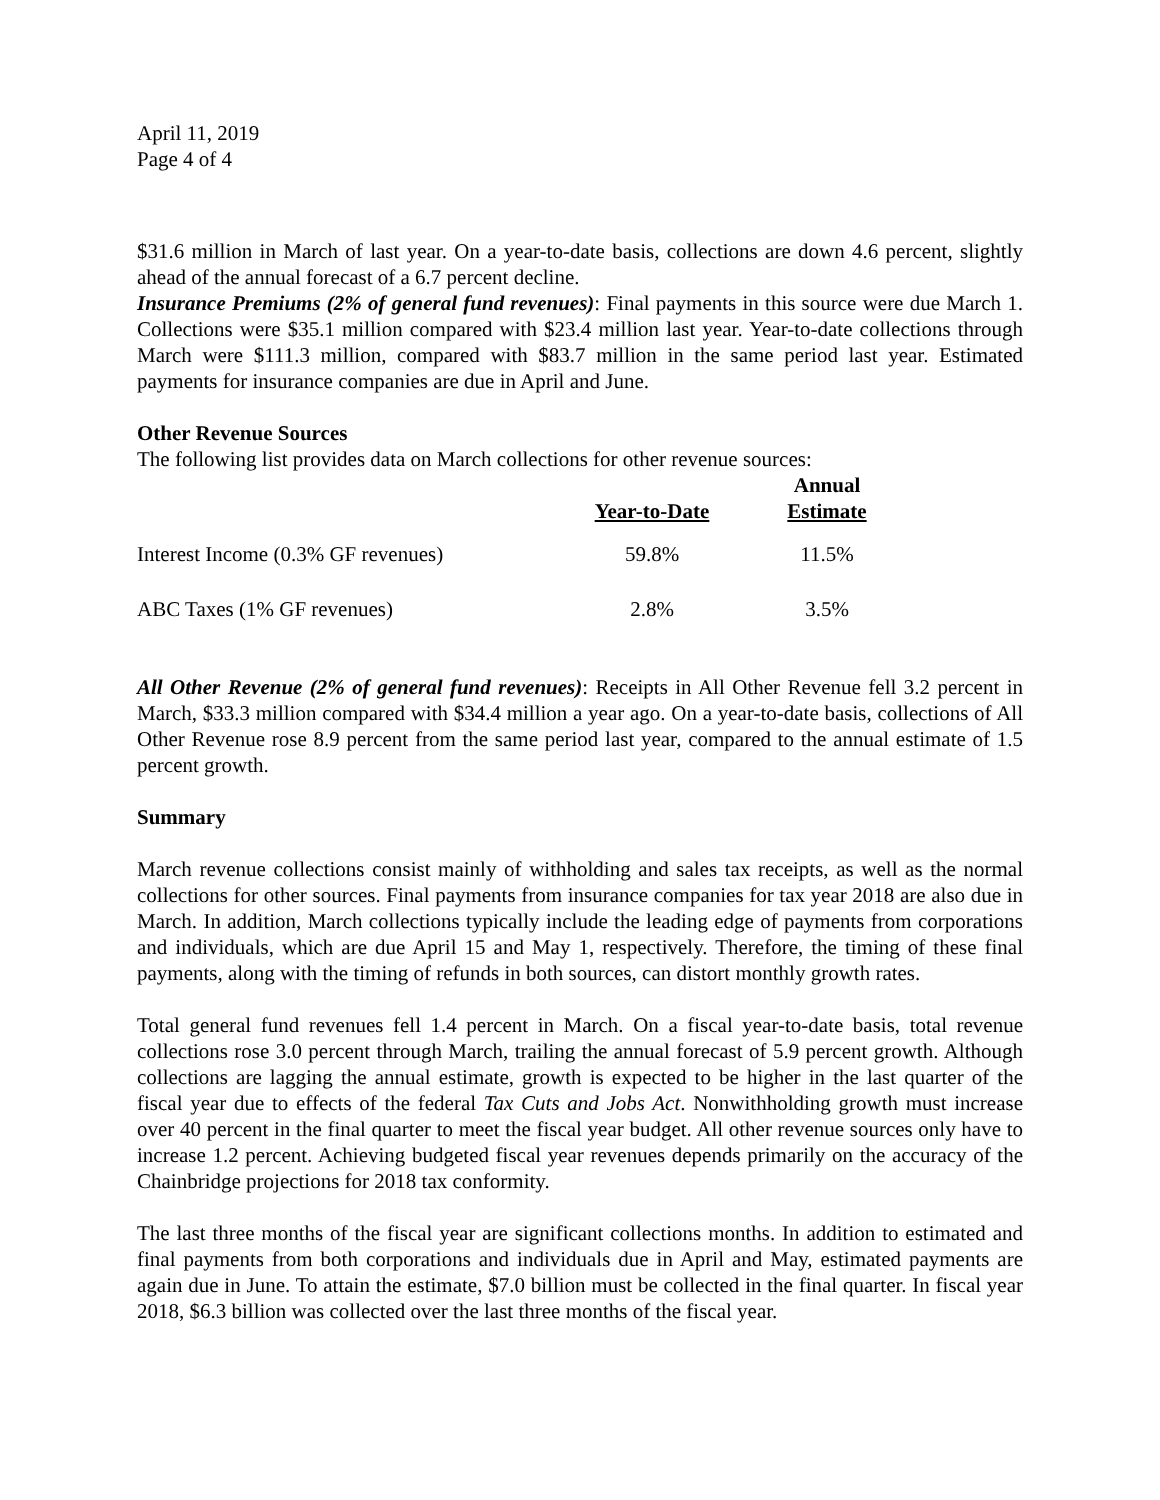April 11, 2019
Page 4 of 4
$31.6 million in March of last year. On a year-to-date basis, collections are down 4.6 percent, slightly ahead of the annual forecast of a 6.7 percent decline.
Insurance Premiums (2% of general fund revenues): Final payments in this source were due March 1. Collections were $35.1 million compared with $23.4 million last year. Year-to-date collections through March were $111.3 million, compared with $83.7 million in the same period last year. Estimated payments for insurance companies are due in April and June.
Other Revenue Sources
The following list provides data on March collections for other revenue sources:
| | Year-to-Date | Annual Estimate |
| --- | --- | --- |
| Interest Income (0.3% GF revenues) | 59.8% | 11.5% |
| ABC Taxes (1% GF revenues) | 2.8% | 3.5% |
All Other Revenue (2% of general fund revenues): Receipts in All Other Revenue fell 3.2 percent in March, $33.3 million compared with $34.4 million a year ago. On a year-to-date basis, collections of All Other Revenue rose 8.9 percent from the same period last year, compared to the annual estimate of 1.5 percent growth.
Summary
March revenue collections consist mainly of withholding and sales tax receipts, as well as the normal collections for other sources. Final payments from insurance companies for tax year 2018 are also due in March. In addition, March collections typically include the leading edge of payments from corporations and individuals, which are due April 15 and May 1, respectively. Therefore, the timing of these final payments, along with the timing of refunds in both sources, can distort monthly growth rates.
Total general fund revenues fell 1.4 percent in March. On a fiscal year-to-date basis, total revenue collections rose 3.0 percent through March, trailing the annual forecast of 5.9 percent growth. Although collections are lagging the annual estimate, growth is expected to be higher in the last quarter of the fiscal year due to effects of the federal Tax Cuts and Jobs Act. Nonwithholding growth must increase over 40 percent in the final quarter to meet the fiscal year budget. All other revenue sources only have to increase 1.2 percent. Achieving budgeted fiscal year revenues depends primarily on the accuracy of the Chainbridge projections for 2018 tax conformity.
The last three months of the fiscal year are significant collections months. In addition to estimated and final payments from both corporations and individuals due in April and May, estimated payments are again due in June. To attain the estimate, $7.0 billion must be collected in the final quarter. In fiscal year 2018, $6.3 billion was collected over the last three months of the fiscal year.